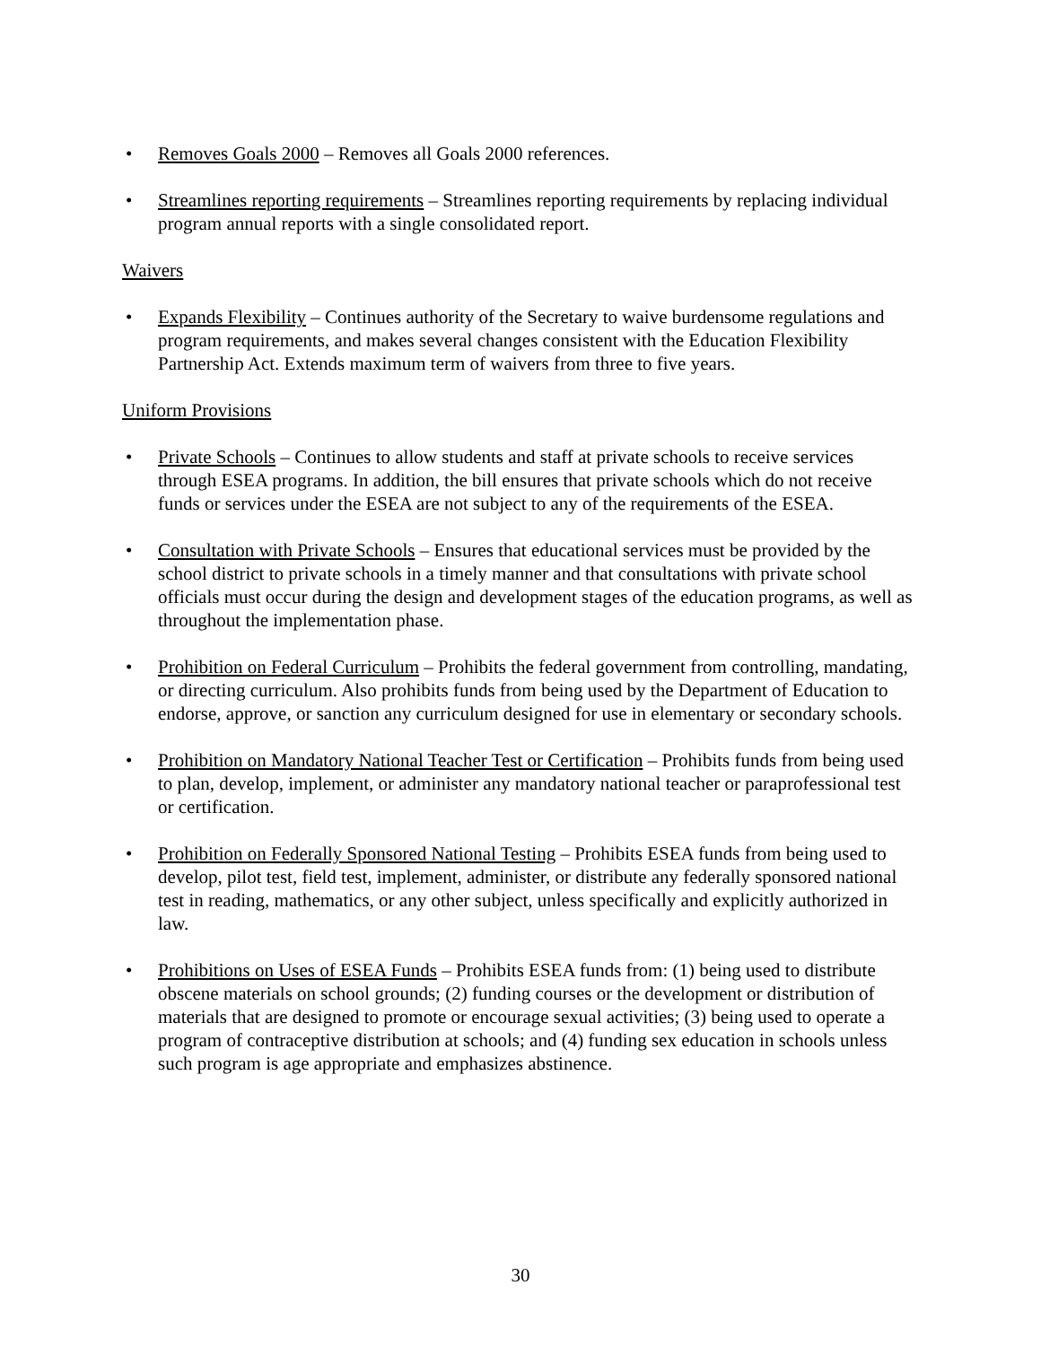• Removes Goals 2000 – Removes all Goals 2000 references.
• Streamlines reporting requirements – Streamlines reporting requirements by replacing individual program annual reports with a single consolidated report.
Waivers
• Expands Flexibility – Continues authority of the Secretary to waive burdensome regulations and program requirements, and makes several changes consistent with the Education Flexibility Partnership Act. Extends maximum term of waivers from three to five years.
Uniform Provisions
• Private Schools – Continues to allow students and staff at private schools to receive services through ESEA programs. In addition, the bill ensures that private schools which do not receive funds or services under the ESEA are not subject to any of the requirements of the ESEA.
• Consultation with Private Schools – Ensures that educational services must be provided by the school district to private schools in a timely manner and that consultations with private school officials must occur during the design and development stages of the education programs, as well as throughout the implementation phase.
• Prohibition on Federal Curriculum – Prohibits the federal government from controlling, mandating, or directing curriculum. Also prohibits funds from being used by the Department of Education to endorse, approve, or sanction any curriculum designed for use in elementary or secondary schools.
• Prohibition on Mandatory National Teacher Test or Certification – Prohibits funds from being used to plan, develop, implement, or administer any mandatory national teacher or paraprofessional test or certification.
• Prohibition on Federally Sponsored National Testing – Prohibits ESEA funds from being used to develop, pilot test, field test, implement, administer, or distribute any federally sponsored national test in reading, mathematics, or any other subject, unless specifically and explicitly authorized in law.
• Prohibitions on Uses of ESEA Funds – Prohibits ESEA funds from: (1) being used to distribute obscene materials on school grounds; (2) funding courses or the development or distribution of materials that are designed to promote or encourage sexual activities; (3) being used to operate a program of contraceptive distribution at schools; and (4) funding sex education in schools unless such program is age appropriate and emphasizes abstinence.
30